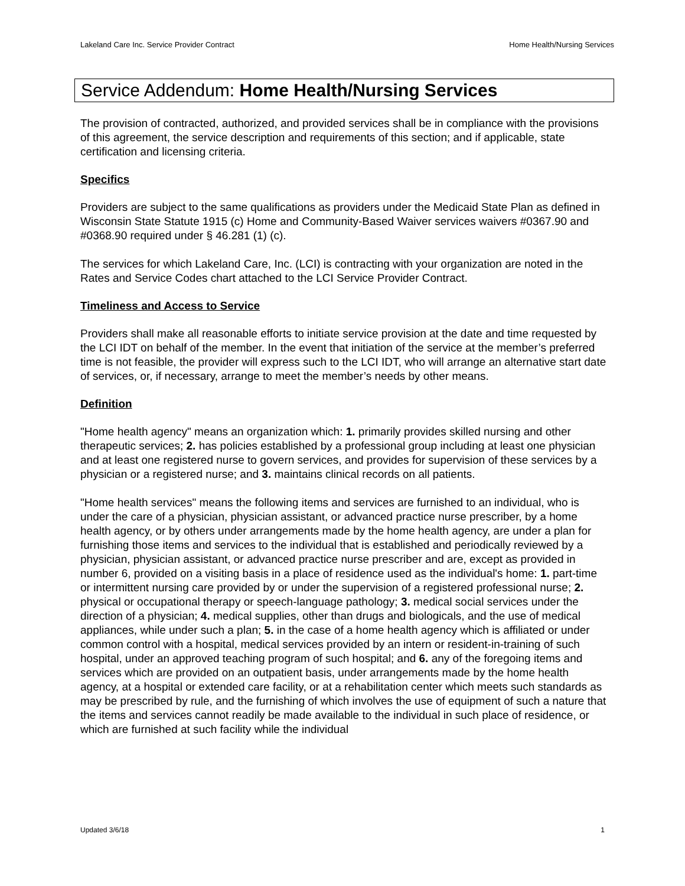Lakeland Care Inc. Service Provider Contract Home Health/Nursing Services
Service Addendum: Home Health/Nursing Services
The provision of contracted, authorized, and provided services shall be in compliance with the provisions of this agreement, the service description and requirements of this section; and if applicable, state certification and licensing criteria.
Specifics
Providers are subject to the same qualifications as providers under the Medicaid State Plan as defined in Wisconsin State Statute 1915 (c) Home and Community-Based Waiver services waivers #0367.90 and #0368.90 required under § 46.281 (1) (c).
The services for which Lakeland Care, Inc. (LCI) is contracting with your organization are noted in the Rates and Service Codes chart attached to the LCI Service Provider Contract.
Timeliness and Access to Service
Providers shall make all reasonable efforts to initiate service provision at the date and time requested by the LCI IDT on behalf of the member. In the event that initiation of the service at the member’s preferred time is not feasible, the provider will express such to the LCI IDT, who will arrange an alternative start date of services, or, if necessary, arrange to meet the member’s needs by other means.
Definition
"Home health agency" means an organization which: 1. primarily provides skilled nursing and other therapeutic services; 2. has policies established by a professional group including at least one physician and at least one registered nurse to govern services, and provides for supervision of these services by a physician or a registered nurse; and 3. maintains clinical records on all patients.
"Home health services" means the following items and services are furnished to an individual, who is under the care of a physician, physician assistant, or advanced practice nurse prescriber, by a home health agency, or by others under arrangements made by the home health agency, are under a plan for furnishing those items and services to the individual that is established and periodically reviewed by a physician, physician assistant, or advanced practice nurse prescriber and are, except as provided in number 6, provided on a visiting basis in a place of residence used as the individual's home: 1. part-time or intermittent nursing care provided by or under the supervision of a registered professional nurse; 2. physical or occupational therapy or speech-language pathology; 3. medical social services under the direction of a physician; 4. medical supplies, other than drugs and biologicals, and the use of medical appliances, while under such a plan; 5. in the case of a home health agency which is affiliated or under common control with a hospital, medical services provided by an intern or resident-in-training of such hospital, under an approved teaching program of such hospital; and 6. any of the foregoing items and services which are provided on an outpatient basis, under arrangements made by the home health agency, at a hospital or extended care facility, or at a rehabilitation center which meets such standards as may be prescribed by rule, and the furnishing of which involves the use of equipment of such a nature that the items and services cannot readily be made available to the individual in such place of residence, or which are furnished at such facility while the individual
Updated 3/6/18 1